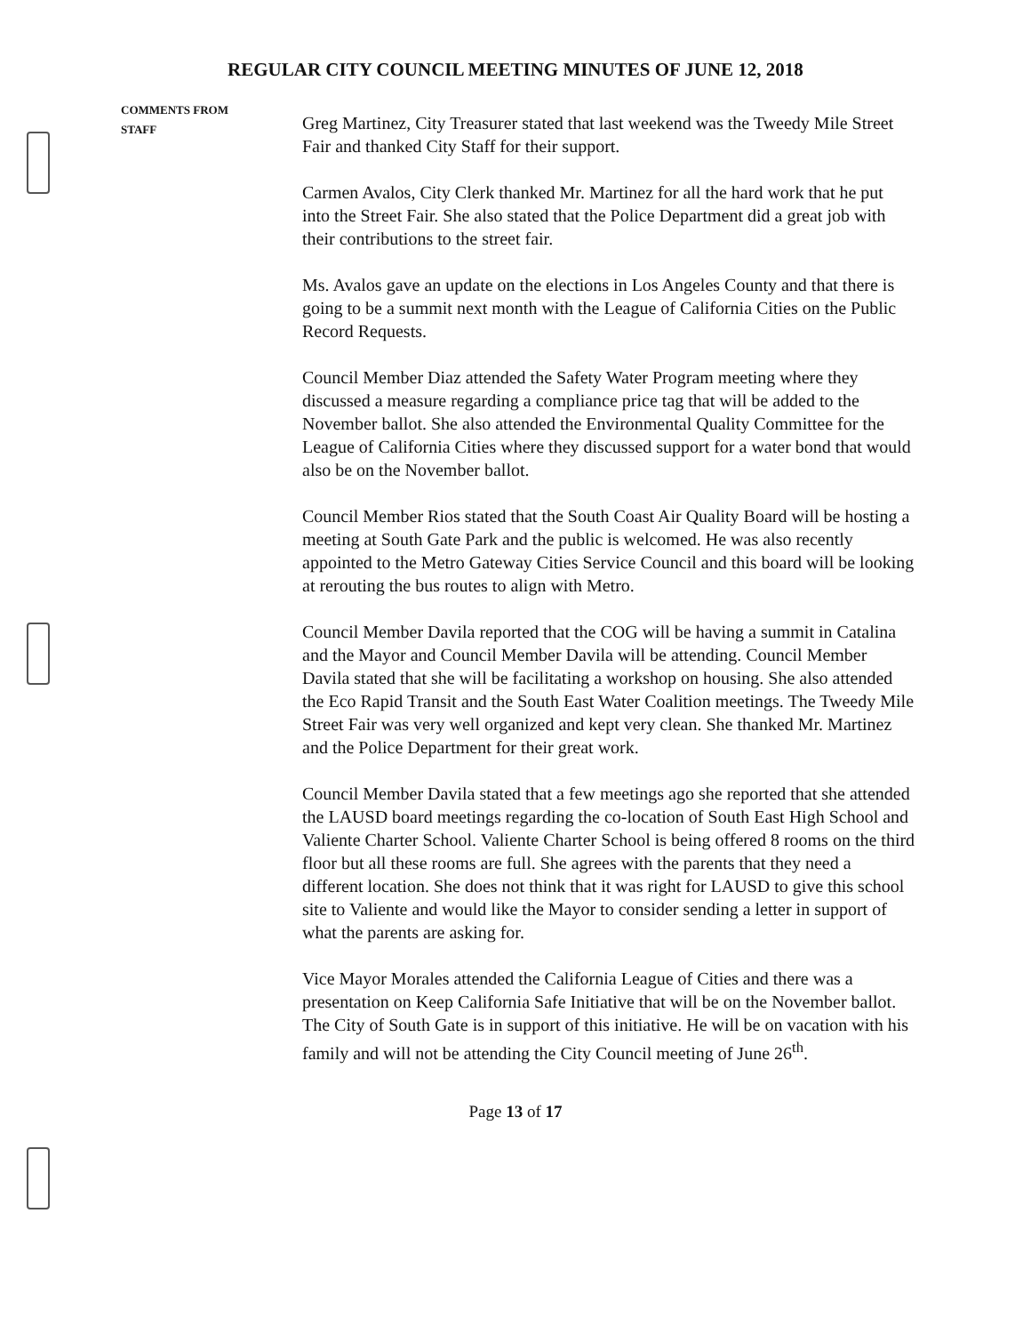REGULAR CITY COUNCIL MEETING MINUTES OF JUNE 12, 2018
COMMENTS FROM
STAFF
Greg Martinez, City Treasurer stated that last weekend was the Tweedy Mile Street Fair and thanked City Staff for their support.
Carmen Avalos, City Clerk thanked Mr. Martinez for all the hard work that he put into the Street Fair. She also stated that the Police Department did a great job with their contributions to the street fair.
Ms. Avalos gave an update on the elections in Los Angeles County and that there is going to be a summit next month with the League of California Cities on the Public Record Requests.
Council Member Diaz attended the Safety Water Program meeting where they discussed a measure regarding a compliance price tag that will be added to the November ballot. She also attended the Environmental Quality Committee for the League of California Cities where they discussed support for a water bond that would also be on the November ballot.
Council Member Rios stated that the South Coast Air Quality Board will be hosting a meeting at South Gate Park and the public is welcomed. He was also recently appointed to the Metro Gateway Cities Service Council and this board will be looking at rerouting the bus routes to align with Metro.
Council Member Davila reported that the COG will be having a summit in Catalina and the Mayor and Council Member Davila will be attending. Council Member Davila stated that she will be facilitating a workshop on housing. She also attended the Eco Rapid Transit and the South East Water Coalition meetings. The Tweedy Mile Street Fair was very well organized and kept very clean. She thanked Mr. Martinez and the Police Department for their great work.
Council Member Davila stated that a few meetings ago she reported that she attended the LAUSD board meetings regarding the co-location of South East High School and Valiente Charter School. Valiente Charter School is being offered 8 rooms on the third floor but all these rooms are full. She agrees with the parents that they need a different location. She does not think that it was right for LAUSD to give this school site to Valiente and would like the Mayor to consider sending a letter in support of what the parents are asking for.
Vice Mayor Morales attended the California League of Cities and there was a presentation on Keep California Safe Initiative that will be on the November ballot. The City of South Gate is in support of this initiative. He will be on vacation with his family and will not be attending the City Council meeting of June 26<sup>th</sup>.
Page 13 of 17